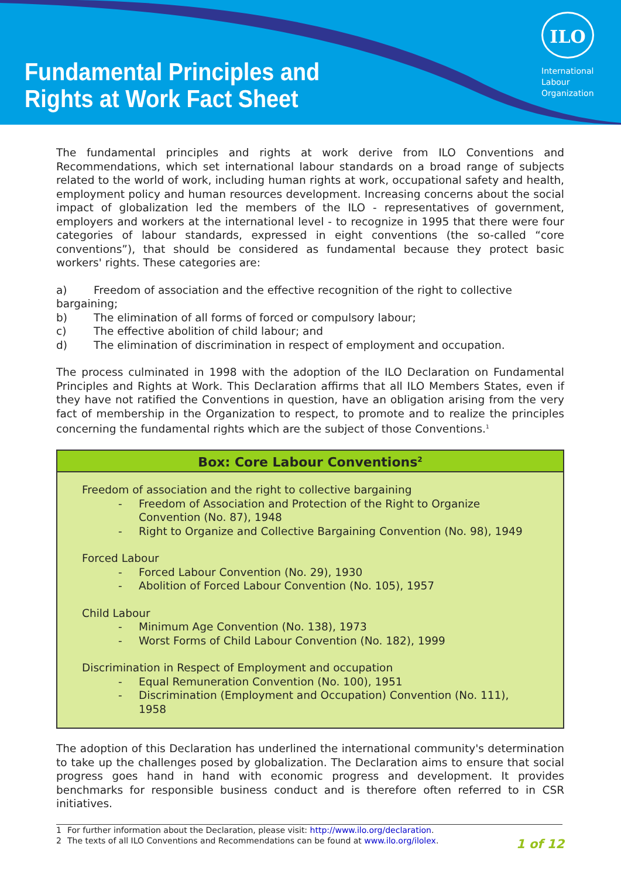Fundamental Principles and
Rights at Work Fact Sheet
ILO
International
Labour
Organization
The fundamental principles and rights at work derive from ILO Conventions and Recommendations, which set international labour standards on a broad range of subjects related to the world of work, including human rights at work, occupational safety and health, employment policy and human resources development. Increasing concerns about the social impact of globalization led the members of the ILO - representatives of government, employers and workers at the international level - to recognize in 1995 that there were four categories of labour standards, expressed in eight conventions (the so-called “core conventions”), that should be considered as fundamental because they protect basic workers' rights. These categories are:
a) Freedom of association and the effective recognition of the right to collective
bargaining;
b) The elimination of all forms of forced or compulsory labour;
c) The effective abolition of child labour; and
d) The elimination of discrimination in respect of employment and occupation.
The process culminated in 1998 with the adoption of the ILO Declaration on Fundamental Principles and Rights at Work. This Declaration affirms that all ILO Members States, even if they have not ratified the Conventions in question, have an obligation arising from the very fact of membership in the Organization to respect, to promote and to realize the principles concerning the fundamental rights which are the subject of those Conventions.<sup>1</sup>
Box: Core Labour Conventions<sup>2</sup>
Freedom of association and the right to collective bargaining
- Freedom of Association and Protection of the Right to Organize Convention (No. 87), 1948
- Right to Organize and Collective Bargaining Convention (No. 98), 1949
Forced Labour
- Forced Labour Convention (No. 29), 1930
- Abolition of Forced Labour Convention (No. 105), 1957
Child Labour
- Minimum Age Convention (No. 138), 1973
- Worst Forms of Child Labour Convention (No. 182), 1999
Discrimination in Respect of Employment and occupation
- Equal Remuneration Convention (No. 100), 1951
- Discrimination (Employment and Occupation) Convention (No. 111), 1958
The adoption of this Declaration has underlined the international community's determination to take up the challenges posed by globalization. The Declaration aims to ensure that social progress goes hand in hand with economic progress and development. It provides benchmarks for responsible business conduct and is therefore often referred to in CSR initiatives.
1 For further information about the Declaration, please visit: http://www.ilo.org/declaration.
2 The texts of all ILO Conventions and Recommendations can be found at www.ilo.org/ilolex.
1 of 12